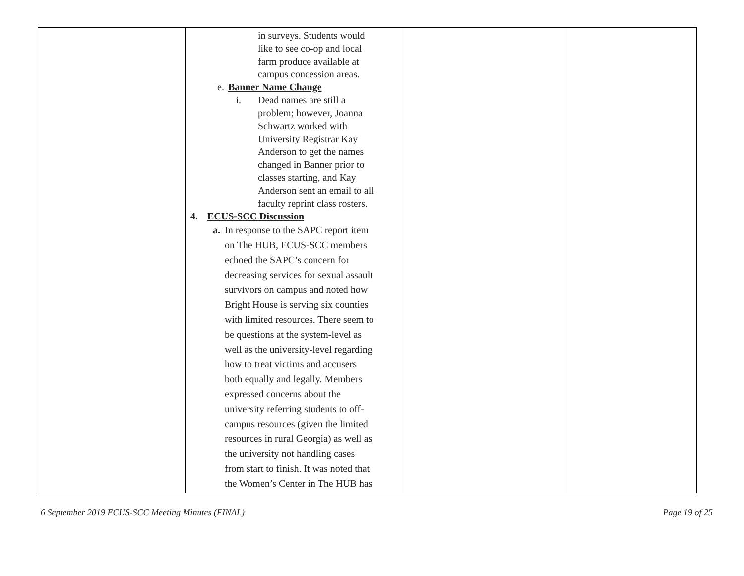| | in surveys. Students would like to see co-op and local farm produce available at campus concession areas. e. Banner Name Change i. Dead names are still a problem; however, Joanna Schwartz worked with University Registrar Kay Anderson to get the names changed in Banner prior to classes starting, and Kay Anderson sent an email to all faculty reprint class rosters. 4. ECUS-SCC Discussion a. In response to the SAPC report item on The HUB, ECUS-SCC members echoed the SAPC’s concern for decreasing services for sexual assault survivors on campus and noted how Bright House is serving six counties with limited resources. There seem to be questions at the system-level as well as the university-level regarding how to treat victims and accusers both equally and legally. Members expressed concerns about the university referring students to off- campus resources (given the limited resources in rural Georgia) as well as the university not handling cases from start to finish. It was noted that the Women’s Center in The HUB has | | |
6 September 2019 ECUS-SCC Meeting Minutes (FINAL) Page 19 of 25